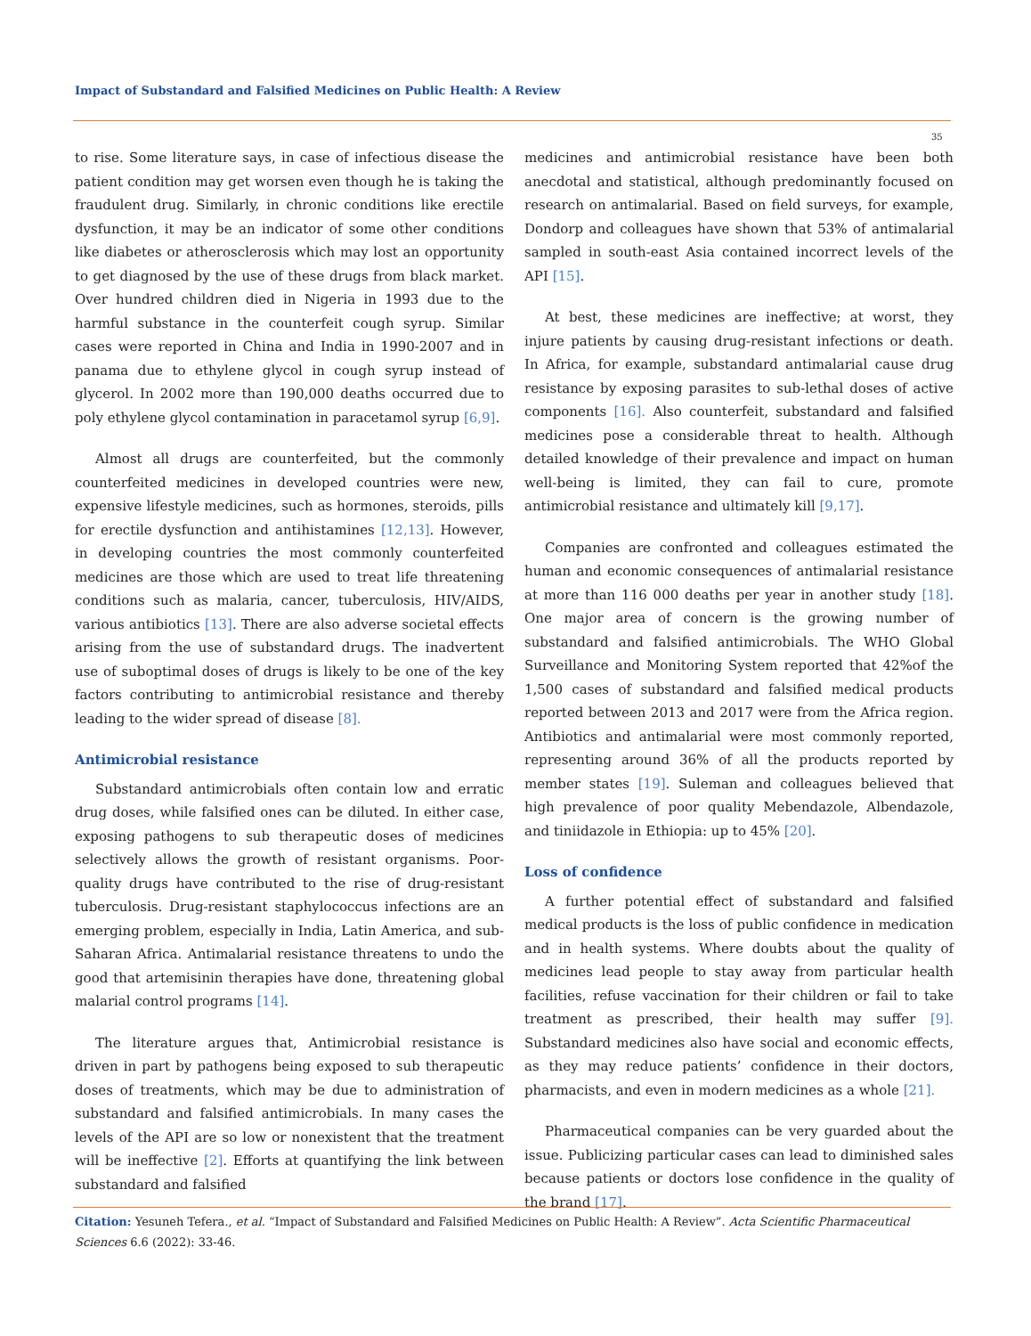Impact of Substandard and Falsified Medicines on Public Health: A Review
35
to rise. Some literature says, in case of infectious disease the patient condition may get worsen even though he is taking the fraudulent drug. Similarly, in chronic conditions like erectile dysfunction, it may be an indicator of some other conditions like diabetes or atherosclerosis which may lost an opportunity to get diagnosed by the use of these drugs from black market. Over hundred children died in Nigeria in 1993 due to the harmful substance in the counterfeit cough syrup. Similar cases were reported in China and India in 1990-2007 and in panama due to ethylene glycol in cough syrup instead of glycerol. In 2002 more than 190,000 deaths occurred due to poly ethylene glycol contamination in paracetamol syrup [6,9].
Almost all drugs are counterfeited, but the commonly counterfeited medicines in developed countries were new, expensive lifestyle medicines, such as hormones, steroids, pills for erectile dysfunction and antihistamines [12,13]. However, in developing countries the most commonly counterfeited medicines are those which are used to treat life threatening conditions such as malaria, cancer, tuberculosis, HIV/AIDS, various antibiotics [13]. There are also adverse societal effects arising from the use of substandard drugs. The inadvertent use of suboptimal doses of drugs is likely to be one of the key factors contributing to antimicrobial resistance and thereby leading to the wider spread of disease [8].
Antimicrobial resistance
Substandard antimicrobials often contain low and erratic drug doses, while falsified ones can be diluted. In either case, exposing pathogens to sub therapeutic doses of medicines selectively allows the growth of resistant organisms. Poor-quality drugs have contributed to the rise of drug-resistant tuberculosis. Drug-resistant staphylococcus infections are an emerging problem, especially in India, Latin America, and sub-Saharan Africa. Antimalarial resistance threatens to undo the good that artemisinin therapies have done, threatening global malarial control programs [14].
The literature argues that, Antimicrobial resistance is driven in part by pathogens being exposed to sub therapeutic doses of treatments, which may be due to administration of substandard and falsified antimicrobials. In many cases the levels of the API are so low or nonexistent that the treatment will be ineffective [2]. Efforts at quantifying the link between substandard and falsified
medicines and antimicrobial resistance have been both anecdotal and statistical, although predominantly focused on research on antimalarial. Based on field surveys, for example, Dondorp and colleagues have shown that 53% of antimalarial sampled in south-east Asia contained incorrect levels of the API [15].
At best, these medicines are ineffective; at worst, they injure patients by causing drug-resistant infections or death. In Africa, for example, substandard antimalarial cause drug resistance by exposing parasites to sub-lethal doses of active components [16]. Also counterfeit, substandard and falsified medicines pose a considerable threat to health. Although detailed knowledge of their prevalence and impact on human well-being is limited, they can fail to cure, promote antimicrobial resistance and ultimately kill [9,17].
Companies are confronted and colleagues estimated the human and economic consequences of antimalarial resistance at more than 116 000 deaths per year in another study [18]. One major area of concern is the growing number of substandard and falsified antimicrobials. The WHO Global Surveillance and Monitoring System reported that 42%of the 1,500 cases of substandard and falsified medical products reported between 2013 and 2017 were from the Africa region. Antibiotics and antimalarial were most commonly reported, representing around 36% of all the products reported by member states [19]. Suleman and colleagues believed that high prevalence of poor quality Mebendazole, Albendazole, and tiniidazole in Ethiopia: up to 45% [20].
Loss of confidence
A further potential effect of substandard and falsified medical products is the loss of public confidence in medication and in health systems. Where doubts about the quality of medicines lead people to stay away from particular health facilities, refuse vaccination for their children or fail to take treatment as prescribed, their health may suffer [9]. Substandard medicines also have social and economic effects, as they may reduce patients’ confidence in their doctors, pharmacists, and even in modern medicines as a whole [21].
Pharmaceutical companies can be very guarded about the issue. Publicizing particular cases can lead to diminished sales because patients or doctors lose confidence in the quality of the brand [17].
Citation: Yesuneh Tefera., et al. “Impact of Substandard and Falsified Medicines on Public Health: A Review”. Acta Scientific Pharmaceutical Sciences 6.6 (2022): 33-46.